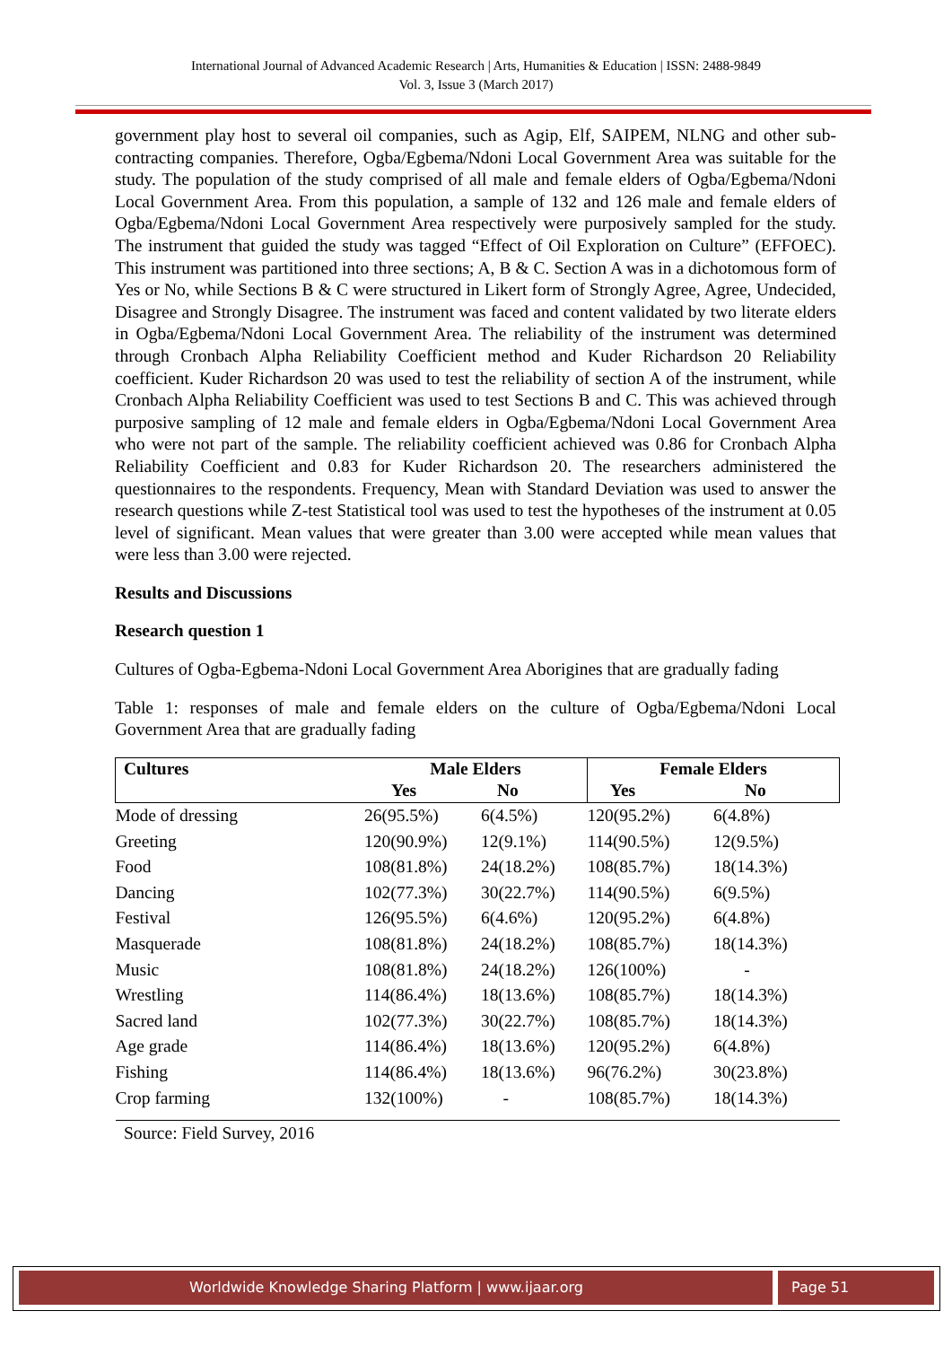International Journal of Advanced Academic Research | Arts, Humanities & Education | ISSN: 2488-9849
Vol. 3, Issue 3 (March 2017)
government play host to several oil companies, such as Agip, Elf, SAIPEM, NLNG and other sub-contracting companies. Therefore, Ogba/Egbema/Ndoni Local Government Area was suitable for the study. The population of the study comprised of all male and female elders of Ogba/Egbema/Ndoni Local Government Area. From this population, a sample of 132 and 126 male and female elders of Ogba/Egbema/Ndoni Local Government Area respectively were purposively sampled for the study. The instrument that guided the study was tagged “Effect of Oil Exploration on Culture” (EFFOEC). This instrument was partitioned into three sections; A, B & C. Section A was in a dichotomous form of Yes or No, while Sections B & C were structured in Likert form of Strongly Agree, Agree, Undecided, Disagree and Strongly Disagree. The instrument was faced and content validated by two literate elders in Ogba/Egbema/Ndoni Local Government Area. The reliability of the instrument was determined through Cronbach Alpha Reliability Coefficient method and Kuder Richardson 20 Reliability coefficient. Kuder Richardson 20 was used to test the reliability of section A of the instrument, while Cronbach Alpha Reliability Coefficient was used to test Sections B and C. This was achieved through purposive sampling of 12 male and female elders in Ogba/Egbema/Ndoni Local Government Area who were not part of the sample. The reliability coefficient achieved was 0.86 for Cronbach Alpha Reliability Coefficient and 0.83 for Kuder Richardson 20. The researchers administered the questionnaires to the respondents. Frequency, Mean with Standard Deviation was used to answer the research questions while Z-test Statistical tool was used to test the hypotheses of the instrument at 0.05 level of significant. Mean values that were greater than 3.00 were accepted while mean values that were less than 3.00 were rejected.
Results and Discussions
Research question 1
Cultures of Ogba-Egbema-Ndoni Local Government Area Aborigines that are gradually fading
Table 1: responses of male and female elders on the culture of Ogba/Egbema/Ndoni Local Government Area that are gradually fading
| Cultures | Male Elders | | Female Elders | |
| --- | --- | --- | --- | --- |
| | Yes | No | Yes | No |
| Mode of dressing | 26(95.5%) | 6(4.5%) | 120(95.2%) | 6(4.8%) |
| Greeting | 120(90.9%) | 12(9.1%) | 114(90.5%) | 12(9.5%) |
| Food | 108(81.8%) | 24(18.2%) | 108(85.7%) | 18(14.3%) |
| Dancing | 102(77.3%) | 30(22.7%) | 114(90.5%) | 6(9.5%) |
| Festival | 126(95.5%) | 6(4.6%) | 120(95.2%) | 6(4.8%) |
| Masquerade | 108(81.8%) | 24(18.2%) | 108(85.7%) | 18(14.3%) |
| Music | 108(81.8%) | 24(18.2%) | 126(100%) | - |
| Wrestling | 114(86.4%) | 18(13.6%) | 108(85.7%) | 18(14.3%) |
| Sacred land | 102(77.3%) | 30(22.7%) | 108(85.7%) | 18(14.3%) |
| Age grade | 114(86.4%) | 18(13.6%) | 120(95.2%) | 6(4.8%) |
| Fishing | 114(86.4%) | 18(13.6%) | 96(76.2%) | 30(23.8%) |
| Crop farming | 132(100%) | - | 108(85.7%) | 18(14.3%) |
Source: Field Survey, 2016
Worldwide Knowledge Sharing Platform | www.ijaar.org Page 51